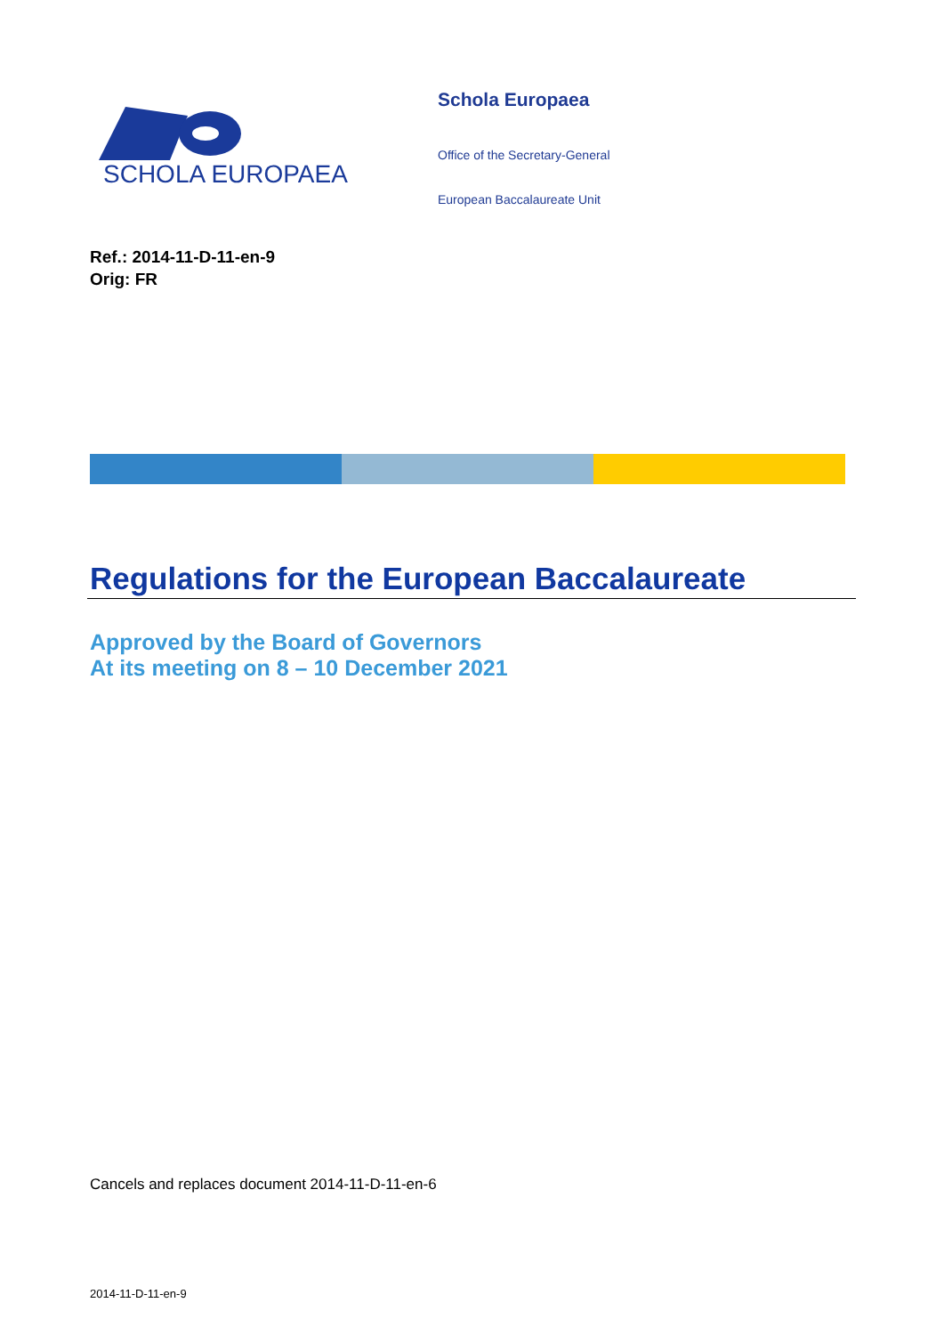SCHOLA EUROPAEA
Schola Europaea
Office of the Secretary-General
European Baccalaureate Unit
Ref.: 2014-11-D-11-en-9
Orig: FR
Regulations for the European Baccalaureate
Approved by the Board of Governors
At its meeting on 8 – 10 December 2021
Cancels and replaces document 2014-11-D-11-en-6
2014-11-D-11-en-9